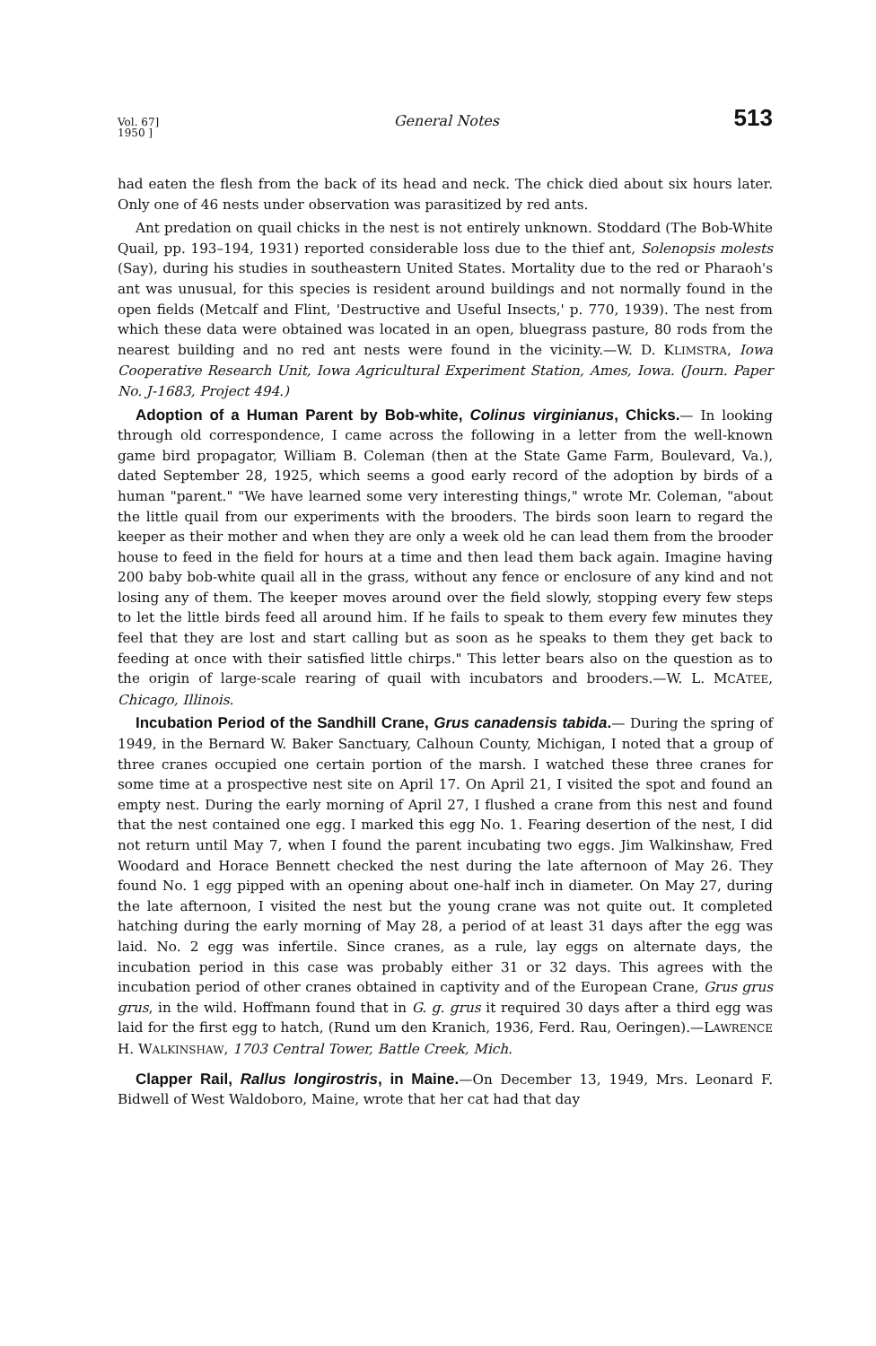Vol. 67]
1950 ] General Notes 513
had eaten the flesh from the back of its head and neck. The chick died about six hours later. Only one of 46 nests under observation was parasitized by red ants.
Ant predation on quail chicks in the nest is not entirely unknown. Stoddard (The Bob-White Quail, pp. 193–194, 1931) reported considerable loss due to the thief ant, Solenopsis molests (Say), during his studies in southeastern United States. Mortality due to the red or Pharaoh's ant was unusual, for this species is resident around buildings and not normally found in the open fields (Metcalf and Flint, 'Destructive and Useful Insects,' p. 770, 1939). The nest from which these data were obtained was located in an open, bluegrass pasture, 80 rods from the nearest building and no red ant nests were found in the vicinity.—W. D. KLIMSTRA, Iowa Cooperative Research Unit, Iowa Agricultural Experiment Station, Ames, Iowa. (Journ. Paper No. J-1683, Project 494.)
Adoption of a Human Parent by Bob-white, Colinus virginianus, Chicks.— In looking through old correspondence, I came across the following in a letter from the well-known game bird propagator, William B. Coleman (then at the State Game Farm, Boulevard, Va.), dated September 28, 1925, which seems a good early record of the adoption by birds of a human "parent." "We have learned some very interesting things," wrote Mr. Coleman, "about the little quail from our experiments with the brooders. The birds soon learn to regard the keeper as their mother and when they are only a week old he can lead them from the brooder house to feed in the field for hours at a time and then lead them back again. Imagine having 200 baby bob-white quail all in the grass, without any fence or enclosure of any kind and not losing any of them. The keeper moves around over the field slowly, stopping every few steps to let the little birds feed all around him. If he fails to speak to them every few minutes they feel that they are lost and start calling but as soon as he speaks to them they get back to feeding at once with their satisfied little chirps." This letter bears also on the question as to the origin of large-scale rearing of quail with incubators and brooders.—W. L. MCATEE, Chicago, Illinois.
Incubation Period of the Sandhill Crane, Grus canadensis tabida.— During the spring of 1949, in the Bernard W. Baker Sanctuary, Calhoun County, Michigan, I noted that a group of three cranes occupied one certain portion of the marsh. I watched these three cranes for some time at a prospective nest site on April 17. On April 21, I visited the spot and found an empty nest. During the early morning of April 27, I flushed a crane from this nest and found that the nest contained one egg. I marked this egg No. 1. Fearing desertion of the nest, I did not return until May 7, when I found the parent incubating two eggs. Jim Walkinshaw, Fred Woodard and Horace Bennett checked the nest during the late afternoon of May 26. They found No. 1 egg pipped with an opening about one-half inch in diameter. On May 27, during the late afternoon, I visited the nest but the young crane was not quite out. It completed hatching during the early morning of May 28, a period of at least 31 days after the egg was laid. No. 2 egg was infertile. Since cranes, as a rule, lay eggs on alternate days, the incubation period in this case was probably either 31 or 32 days. This agrees with the incubation period of other cranes obtained in captivity and of the European Crane, Grus grus grus, in the wild. Hoffmann found that in G. g. grus it required 30 days after a third egg was laid for the first egg to hatch, (Rund um den Kranich, 1936, Ferd. Rau, Oeringen).—LAWRENCE H. WALKINSHAW, 1703 Central Tower, Battle Creek, Mich.
Clapper Rail, Rallus longirostris, in Maine.—On December 13, 1949, Mrs. Leonard F. Bidwell of West Waldoboro, Maine, wrote that her cat had that day